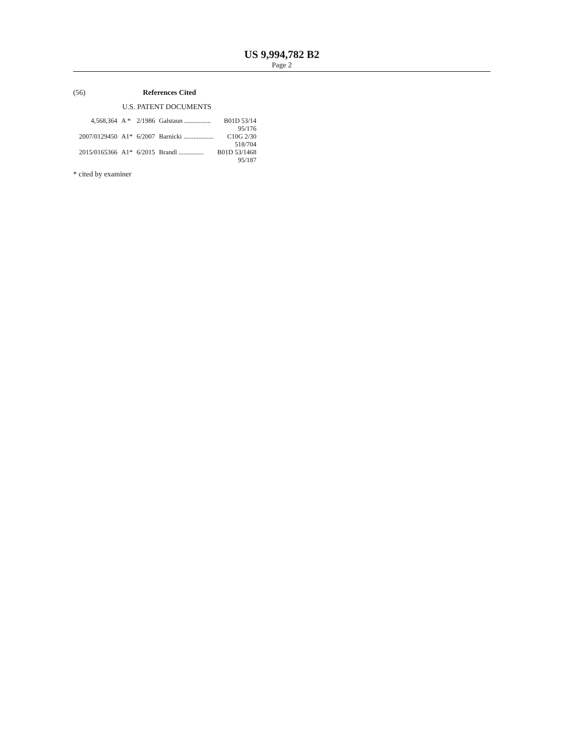US 9,994,782 B2
Page 2
(56) References Cited
U.S. PATENT DOCUMENTS
| 4,568,364 | A * | 2/1986 | Galstaun ................ | B01D 53/14 |
| | | | | 95/176 |
| 2007/0129450 | A1* | 6/2007 | Barnicki .................. | C10G 2/30 |
| | | | | 518/704 |
| 2015/0165366 | A1* | 6/2015 | Brandl ............... | B01D 53/1468 |
| | | | | 95/187 |
* cited by examiner